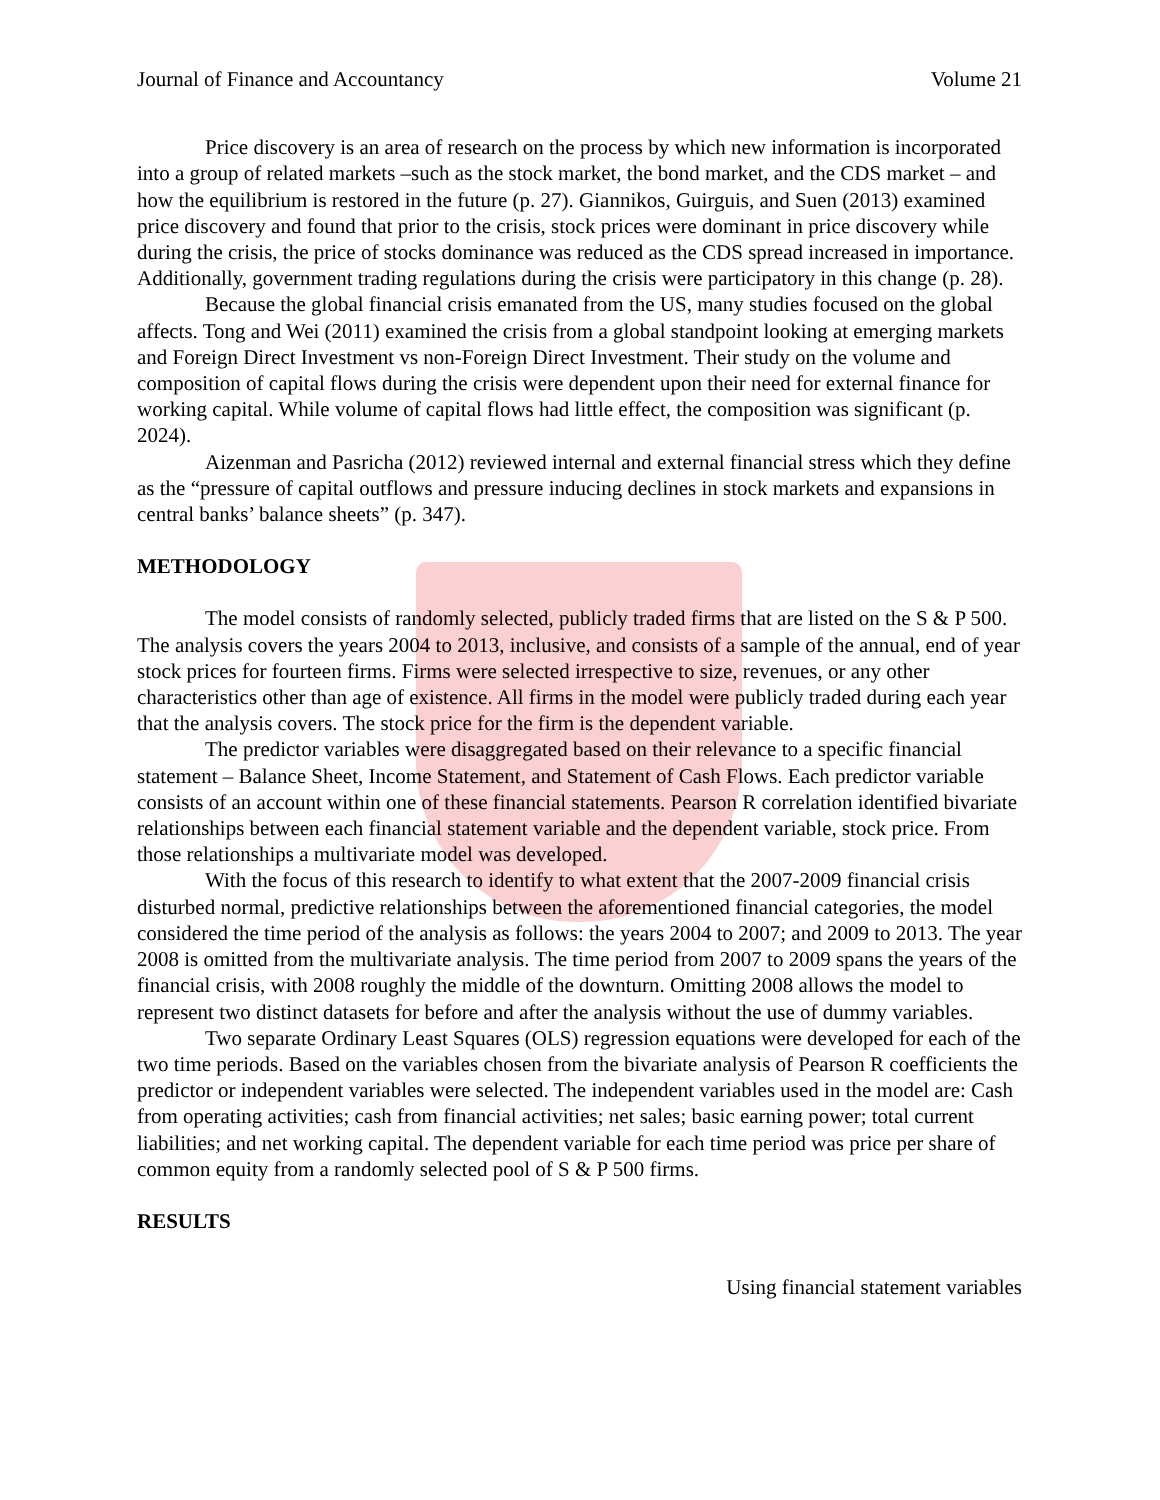Journal of Finance and Accountancy Volume 21
Price discovery is an area of research on the process by which new information is incorporated into a group of related markets –such as the stock market, the bond market, and the CDS market – and how the equilibrium is restored in the future (p. 27). Giannikos, Guirguis, and Suen (2013) examined price discovery and found that prior to the crisis, stock prices were dominant in price discovery while during the crisis, the price of stocks dominance was reduced as the CDS spread increased in importance. Additionally, government trading regulations during the crisis were participatory in this change (p. 28).
Because the global financial crisis emanated from the US, many studies focused on the global affects. Tong and Wei (2011) examined the crisis from a global standpoint looking at emerging markets and Foreign Direct Investment vs non-Foreign Direct Investment. Their study on the volume and composition of capital flows during the crisis were dependent upon their need for external finance for working capital. While volume of capital flows had little effect, the composition was significant (p. 2024).
Aizenman and Pasricha (2012) reviewed internal and external financial stress which they define as the “pressure of capital outflows and pressure inducing declines in stock markets and expansions in central banks’ balance sheets” (p. 347).
METHODOLOGY
The model consists of randomly selected, publicly traded firms that are listed on the S & P 500. The analysis covers the years 2004 to 2013, inclusive, and consists of a sample of the annual, end of year stock prices for fourteen firms. Firms were selected irrespective to size, revenues, or any other characteristics other than age of existence. All firms in the model were publicly traded during each year that the analysis covers. The stock price for the firm is the dependent variable.
The predictor variables were disaggregated based on their relevance to a specific financial statement – Balance Sheet, Income Statement, and Statement of Cash Flows. Each predictor variable consists of an account within one of these financial statements. Pearson R correlation identified bivariate relationships between each financial statement variable and the dependent variable, stock price. From those relationships a multivariate model was developed.
With the focus of this research to identify to what extent that the 2007-2009 financial crisis disturbed normal, predictive relationships between the aforementioned financial categories, the model considered the time period of the analysis as follows: the years 2004 to 2007; and 2009 to 2013. The year 2008 is omitted from the multivariate analysis. The time period from 2007 to 2009 spans the years of the financial crisis, with 2008 roughly the middle of the downturn. Omitting 2008 allows the model to represent two distinct datasets for before and after the analysis without the use of dummy variables.
Two separate Ordinary Least Squares (OLS) regression equations were developed for each of the two time periods. Based on the variables chosen from the bivariate analysis of Pearson R coefficients the predictor or independent variables were selected. The independent variables used in the model are: Cash from operating activities; cash from financial activities; net sales; basic earning power; total current liabilities; and net working capital. The dependent variable for each time period was price per share of common equity from a randomly selected pool of S & P 500 firms.
RESULTS
Using financial statement variables